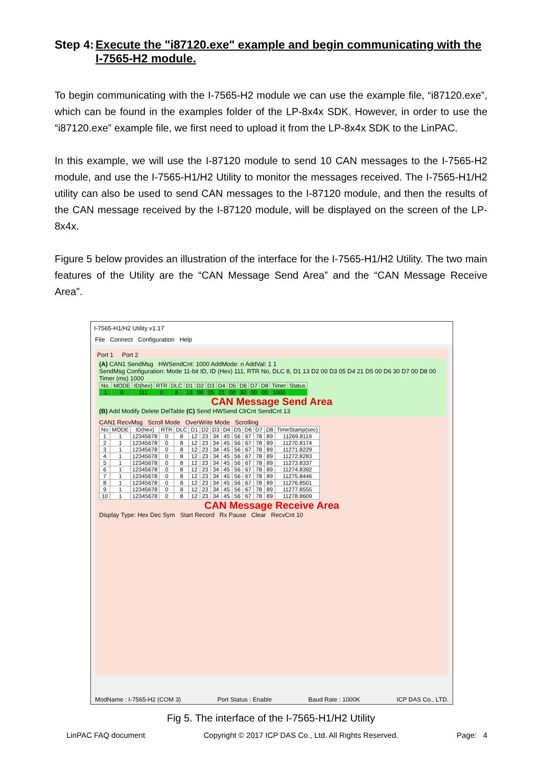Step 4: Execute the "i87120.exe" example and begin communicating with the I-7565-H2 module.
To begin communicating with the I-7565-H2 module we can use the example file, “i87120.exe”, which can be found in the examples folder of the LP-8x4x SDK. However, in order to use the “i87120.exe” example file, we first need to upload it from the LP-8x4x SDK to the LinPAC.
In this example, we will use the I-87120 module to send 10 CAN messages to the I-7565-H2 module, and use the I-7565-H1/H2 Utility to monitor the messages received. The I-7565-H1/H2 utility can also be used to send CAN messages to the I-87120 module, and then the results of the CAN message received by the I-87120 module, will be displayed on the screen of the LP-8x4x.
Figure 5 below provides an illustration of the interface for the I-7565-H1/H2 Utility. The two main features of the Utility are the “CAN Message Send Area” and the “CAN Message Receive Area”.
I-7565-H1/H2 Utility v1.17
File Connect Configuration Help
Port 1 Port 2
(A) CAN1 SendMsg HWSendCnt: 1000 AddMode: n AddVal: 1 1
SendMsg Configuration: Mode 11-bit ID, ID (Hex) 111, RTR No, DLC 8, D1 13 D2 00 D3 05 D4 21 D5 00 D6 30 D7 00 D8 00 Timer (ms) 1000
| No. | MODE | ID(hex) | RTR | DLC | D1 | D2 | D3 | D4 | D5 | D6 | D7 | D8 | Timer | Status |
| --- | --- | --- | --- | --- | --- | --- | --- | --- | --- | --- | --- | --- | --- | --- |
| 1 | 0 | 111 | 0 | 8 | 13 | 00 | 05 | 21 | 00 | 30 | 00 | 00 | 1000 | |
CAN Message Send Area
(B) Add Modify Delete DelTable (C) Send HWSend ClrCnt SendCnt 13
CAN1 RecvMsg Scroll Mode OverWrite Mode Scrolling
| No | MODE | ID(hex) | RTR | DLC | D1 | D2 | D3 | D4 | D5 | D6 | D7 | D8 | TimeStamp(sec) |
| --- | --- | --- | --- | --- | --- | --- | --- | --- | --- | --- | --- | --- | --- |
| 1 | 1 | 12345678 | 0 | 8 | 12 | 23 | 34 | 45 | 56 | 67 | 78 | 89 | 11269.8119 |
| 2 | 1 | 12345678 | 0 | 8 | 12 | 23 | 34 | 45 | 56 | 67 | 78 | 89 | 11270.8174 |
| 3 | 1 | 12345678 | 0 | 8 | 12 | 23 | 34 | 45 | 56 | 67 | 78 | 89 | 11271.8229 |
| 4 | 1 | 12345678 | 0 | 8 | 12 | 23 | 34 | 45 | 56 | 67 | 78 | 89 | 11272.8283 |
| 5 | 1 | 12345678 | 0 | 8 | 12 | 23 | 34 | 45 | 56 | 67 | 78 | 89 | 11273.8337 |
| 6 | 1 | 12345678 | 0 | 8 | 12 | 23 | 34 | 45 | 56 | 67 | 78 | 89 | 11274.8392 |
| 7 | 1 | 12345678 | 0 | 8 | 12 | 23 | 34 | 45 | 56 | 67 | 78 | 89 | 11275.8446 |
| 8 | 1 | 12345678 | 0 | 8 | 12 | 23 | 34 | 45 | 56 | 67 | 78 | 89 | 11276.8501 |
| 9 | 1 | 12345678 | 0 | 8 | 12 | 23 | 34 | 45 | 56 | 67 | 78 | 89 | 11277.8555 |
| 10 | 1 | 12345678 | 0 | 8 | 12 | 23 | 34 | 45 | 56 | 67 | 78 | 89 | 11278.8609 |
CAN Message Receive Area
Display Type: Hex Dec Sym Start Record Rx Pause Clear RecvCnt 10
ModName : I-7565-H2 (COM 3) Port Status : Enable Baud Rate : 1000K ICP DAS Co., LTD.
Fig 5. The interface of the I-7565-H1/H2 Utility
LinPAC FAQ document Copyright © 2017 ICP DAS Co., Ltd. All Rights Reserved. Page: 4